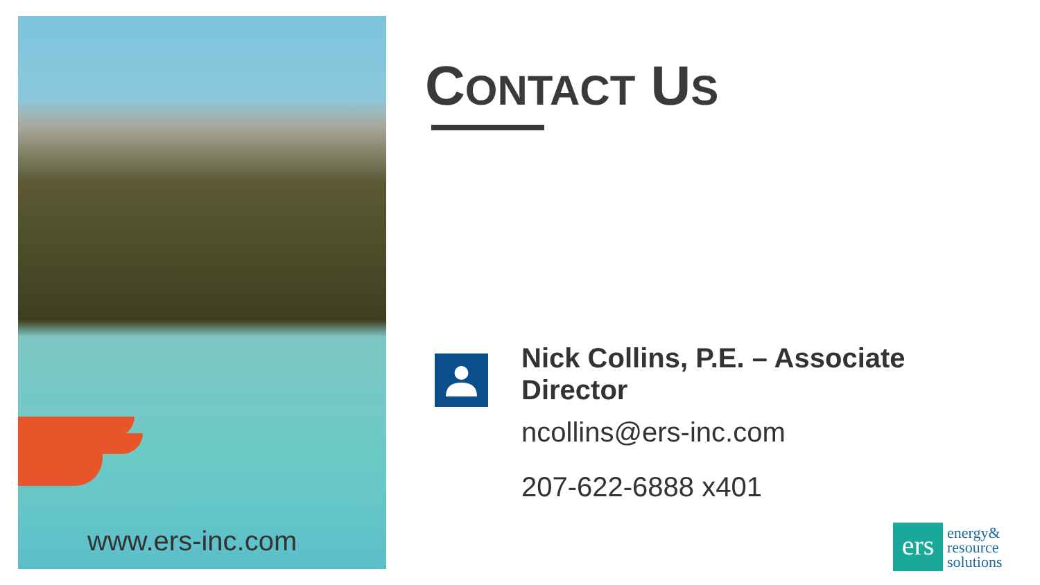www.ers-inc.com
CONTACT US
Nick Collins, P.E. – Associate Director
ncollins@ers-inc.com
207-622-6888 x401
ers
energy&
resource
solutions